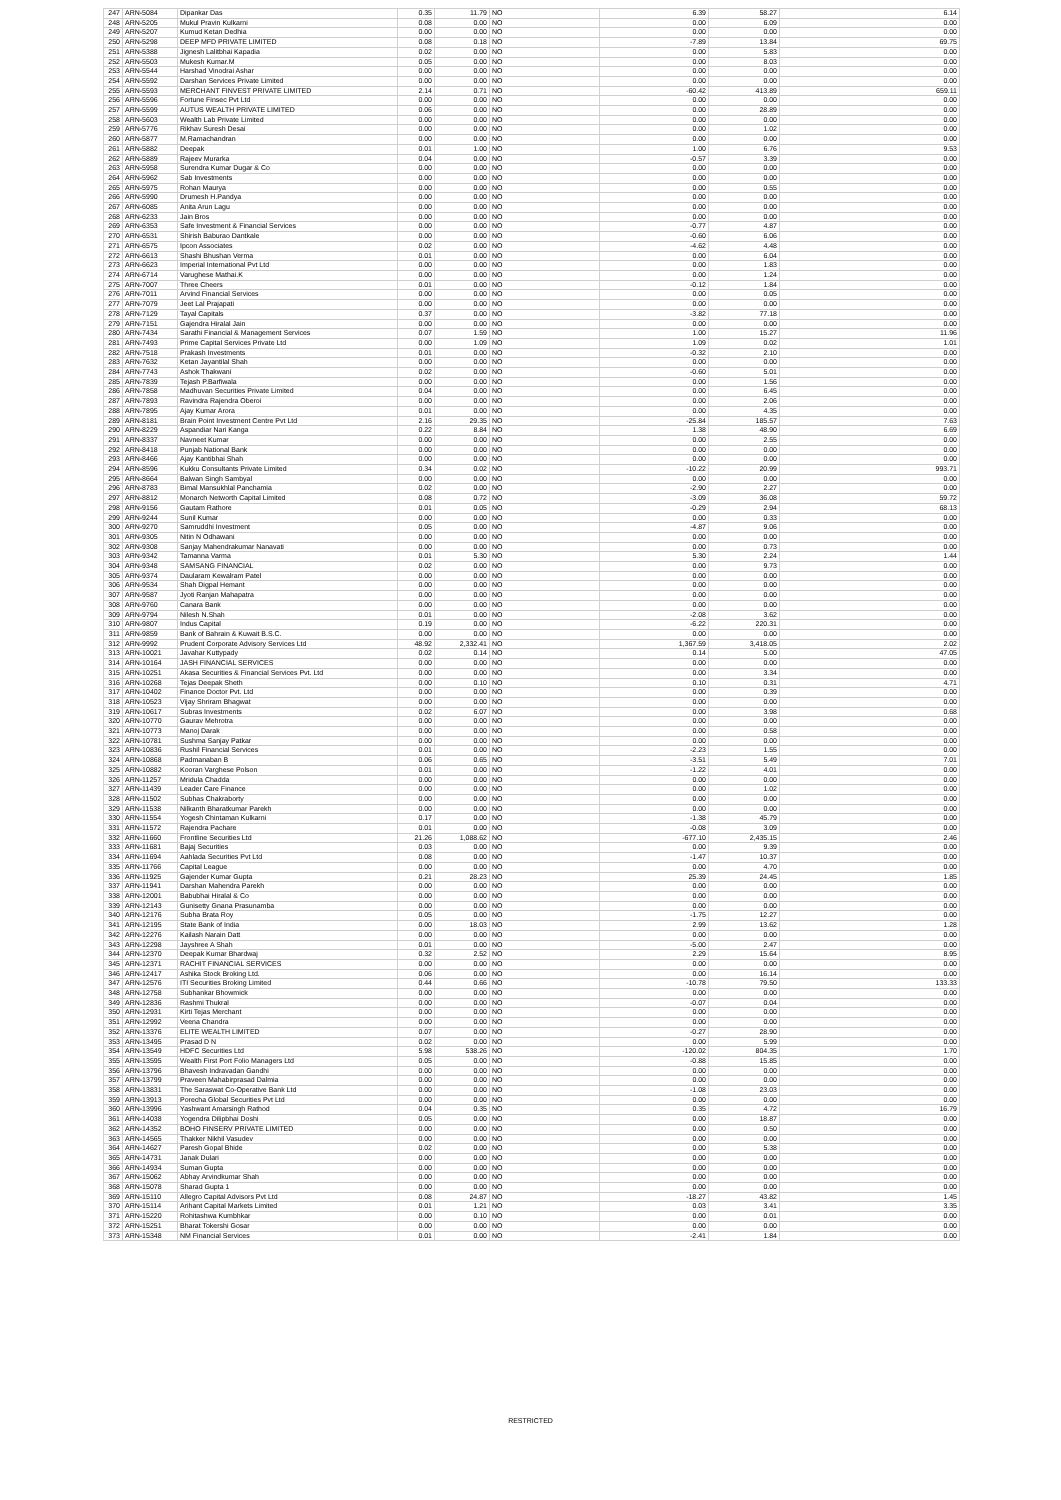| 247 | ARN-5084 | Dipankar Das | 0.35 | 11.79 | NO | 6.39 | 58.27 | 6.14 |
| 248 | ARN-5205 | Mukul Pravin Kulkarni | 0.08 | 0.00 | NO | 0.00 | 6.09 | 0.00 |
| 249 | ARN-5207 | Kumud Ketan Dedhia | 0.00 | 0.00 | NO | 0.00 | 0.00 | 0.00 |
| 250 | ARN-5298 | DEEP MFD PRIVATE LIMITED | 0.08 | 0.18 | NO | -7.89 | 13.84 | 69.75 |
| 251 | ARN-5388 | Jignesh Lalitbhai Kapadia | 0.02 | 0.00 | NO | 0.00 | 5.83 | 0.00 |
| 252 | ARN-5503 | Mukesh Kumar.M | 0.05 | 0.00 | NO | 0.00 | 8.03 | 0.00 |
| 253 | ARN-5544 | Harshad Vinodrai Ashar | 0.00 | 0.00 | NO | 0.00 | 0.00 | 0.00 |
| 254 | ARN-5592 | Darshan Services Private Limited | 0.00 | 0.00 | NO | 0.00 | 0.00 | 0.00 |
| 255 | ARN-5593 | MERCHANT FINVEST PRIVATE LIMITED | 2.14 | 0.71 | NO | -60.42 | 413.89 | 659.11 |
| 256 | ARN-5596 | Fortune Finsec Pvt Ltd | 0.00 | 0.00 | NO | 0.00 | 0.00 | 0.00 |
| 257 | ARN-5599 | AUTUS WEALTH PRIVATE LIMITED | 0.06 | 0.00 | NO | 0.00 | 28.89 | 0.00 |
| 258 | ARN-5603 | Wealth Lab Private Limited | 0.00 | 0.00 | NO | 0.00 | 0.00 | 0.00 |
| 259 | ARN-5776 | Rikhav Suresh Desai | 0.00 | 0.00 | NO | 0.00 | 1.02 | 0.00 |
| 260 | ARN-5877 | M.Ramachandran | 0.00 | 0.00 | NO | 0.00 | 0.00 | 0.00 |
| 261 | ARN-5882 | Deepak | 0.01 | 1.00 | NO | 1.00 | 6.76 | 9.53 |
| 262 | ARN-5889 | Rajeev Murarka | 0.04 | 0.00 | NO | -0.57 | 3.39 | 0.00 |
| 263 | ARN-5958 | Surendra Kumar Dugar & Co | 0.00 | 0.00 | NO | 0.00 | 0.00 | 0.00 |
| 264 | ARN-5962 | Sab Investments | 0.00 | 0.00 | NO | 0.00 | 0.00 | 0.00 |
| 265 | ARN-5975 | Rohan Maurya | 0.00 | 0.00 | NO | 0.00 | 0.55 | 0.00 |
| 266 | ARN-5990 | Drumesh H.Pandya | 0.00 | 0.00 | NO | 0.00 | 0.00 | 0.00 |
| 267 | ARN-6085 | Anita Arun Lagu | 0.00 | 0.00 | NO | 0.00 | 0.00 | 0.00 |
| 268 | ARN-6233 | Jain Bros | 0.00 | 0.00 | NO | 0.00 | 0.00 | 0.00 |
| 269 | ARN-6353 | Safe Investment & Financial Services | 0.00 | 0.00 | NO | -0.77 | 4.87 | 0.00 |
| 270 | ARN-6531 | Shirish Baburao Dantkale | 0.00 | 0.00 | NO | -0.60 | 6.06 | 0.00 |
| 271 | ARN-6575 | Ipcon Associates | 0.02 | 0.00 | NO | -4.62 | 4.48 | 0.00 |
| 272 | ARN-6613 | Shashi Bhushan Verma | 0.01 | 0.00 | NO | 0.00 | 6.04 | 0.00 |
| 273 | ARN-6623 | Imperial International Pvt Ltd | 0.00 | 0.00 | NO | 0.00 | 1.83 | 0.00 |
| 274 | ARN-6714 | Varughese Mathai.K | 0.00 | 0.00 | NO | 0.00 | 1.24 | 0.00 |
| 275 | ARN-7007 | Three Cheers | 0.01 | 0.00 | NO | -0.12 | 1.84 | 0.00 |
| 276 | ARN-7011 | Arvind Financial Services | 0.00 | 0.00 | NO | 0.00 | 0.05 | 0.00 |
| 277 | ARN-7079 | Jeet Lal Prajapati | 0.00 | 0.00 | NO | 0.00 | 0.00 | 0.00 |
| 278 | ARN-7129 | Tayal Capitals | 0.37 | 0.00 | NO | -3.82 | 77.18 | 0.00 |
| 279 | ARN-7151 | Gajendra Hiralal Jain | 0.00 | 0.00 | NO | 0.00 | 0.00 | 0.00 |
| 280 | ARN-7434 | Sarathi Financial & Management Services | 0.07 | 1.59 | NO | 1.00 | 15.27 | 11.96 |
| 281 | ARN-7493 | Prime Capital Services Private Ltd | 0.00 | 1.09 | NO | 1.09 | 0.02 | 1.01 |
| 282 | ARN-7518 | Prakash Investments | 0.01 | 0.00 | NO | -0.32 | 2.10 | 0.00 |
| 283 | ARN-7632 | Ketan Jayantilal Shah | 0.00 | 0.00 | NO | 0.00 | 0.00 | 0.00 |
| 284 | ARN-7743 | Ashok Thakwani | 0.02 | 0.00 | NO | -0.60 | 5.01 | 0.00 |
| 285 | ARN-7839 | Tejash P.Barfiwala | 0.00 | 0.00 | NO | 0.00 | 1.56 | 0.00 |
| 286 | ARN-7858 | Madhuvan Securities Private Limited | 0.04 | 0.00 | NO | 0.00 | 6.45 | 0.00 |
| 287 | ARN-7893 | Ravindra Rajendra Oberoi | 0.00 | 0.00 | NO | 0.00 | 2.06 | 0.00 |
| 288 | ARN-7895 | Ajay Kumar Arora | 0.01 | 0.00 | NO | 0.00 | 4.35 | 0.00 |
| 289 | ARN-8181 | Brain Point Investment Centre Pvt Ltd | 2.16 | 29.35 | NO | -25.84 | 185.57 | 7.63 |
| 290 | ARN-8229 | Aspandiar Nari Kanga | 0.22 | 8.84 | NO | 1.38 | 48.90 | 6.69 |
| 291 | ARN-8337 | Navneet Kumar | 0.00 | 0.00 | NO | 0.00 | 2.55 | 0.00 |
| 292 | ARN-8418 | Punjab National Bank | 0.00 | 0.00 | NO | 0.00 | 0.00 | 0.00 |
| 293 | ARN-8466 | Ajay Kantibhai Shah | 0.00 | 0.00 | NO | 0.00 | 0.00 | 0.00 |
| 294 | ARN-8596 | Kukku Consultants Private Limited | 0.34 | 0.02 | NO | -10.22 | 20.99 | 993.71 |
| 295 | ARN-8664 | Balwan Singh Sambyal | 0.00 | 0.00 | NO | 0.00 | 0.00 | 0.00 |
| 296 | ARN-8783 | Bimal Mansukhlal Panchamia | 0.02 | 0.00 | NO | -2.90 | 2.27 | 0.00 |
| 297 | ARN-8812 | Monarch Networth Capital Limited | 0.08 | 0.72 | NO | -3.09 | 36.08 | 59.72 |
| 298 | ARN-9156 | Gautam Rathore | 0.01 | 0.05 | NO | -0.29 | 2.94 | 68.13 |
| 299 | ARN-9244 | Sunil Kumar | 0.00 | 0.00 | NO | 0.00 | 0.33 | 0.00 |
| 300 | ARN-9270 | Samruddhi Investment | 0.05 | 0.00 | NO | -4.87 | 9.06 | 0.00 |
| 301 | ARN-9305 | Nitin N Odhawani | 0.00 | 0.00 | NO | 0.00 | 0.00 | 0.00 |
| 302 | ARN-9308 | Sanjay Mahendrakumar Nanavati | 0.00 | 0.00 | NO | 0.00 | 0.73 | 0.00 |
| 303 | ARN-9342 | Tamanna Varma | 0.01 | 5.30 | NO | 5.30 | 2.24 | 1.44 |
| 304 | ARN-9348 | SAMSANG FINANCIAL | 0.02 | 0.00 | NO | 0.00 | 9.73 | 0.00 |
| 305 | ARN-9374 | Daularam Kewalram Patel | 0.00 | 0.00 | NO | 0.00 | 0.00 | 0.00 |
| 306 | ARN-9534 | Shah Digpal Hemant | 0.00 | 0.00 | NO | 0.00 | 0.00 | 0.00 |
| 307 | ARN-9587 | Jyoti Ranjan Mahapatra | 0.00 | 0.00 | NO | 0.00 | 0.00 | 0.00 |
| 308 | ARN-9760 | Canara Bank | 0.00 | 0.00 | NO | 0.00 | 0.00 | 0.00 |
| 309 | ARN-9794 | Nilesh N.Shah | 0.01 | 0.00 | NO | -2.08 | 3.62 | 0.00 |
| 310 | ARN-9807 | Indus Capital | 0.19 | 0.00 | NO | -6.22 | 220.31 | 0.00 |
| 311 | ARN-9859 | Bank of Bahrain & Kuwait B.S.C. | 0.00 | 0.00 | NO | 0.00 | 0.00 | 0.00 |
| 312 | ARN-9992 | Prudent Corporate Advisory Services Ltd | 48.92 | 2,332.41 | NO | 1,367.59 | 3,418.05 | 2.02 |
| 313 | ARN-10021 | Javahar Kuttypady | 0.02 | 0.14 | NO | 0.14 | 5.00 | 47.05 |
| 314 | ARN-10164 | JASH FINANCIAL SERVICES | 0.00 | 0.00 | NO | 0.00 | 0.00 | 0.00 |
| 315 | ARN-10251 | Akasa Securities & Financial Services Pvt. Ltd | 0.00 | 0.00 | NO | 0.00 | 3.34 | 0.00 |
| 316 | ARN-10268 | Tejas Deepak Sheth | 0.00 | 0.10 | NO | 0.10 | 0.31 | 4.71 |
| 317 | ARN-10402 | Finance Doctor Pvt. Ltd | 0.00 | 0.00 | NO | 0.00 | 0.39 | 0.00 |
| 318 | ARN-10523 | Vijay Shriram Bhagwat | 0.00 | 0.00 | NO | 0.00 | 0.00 | 0.00 |
| 319 | ARN-10617 | Subras Investments | 0.02 | 6.07 | NO | 0.00 | 3.98 | 0.68 |
| 320 | ARN-10770 | Gaurav Mehrotra | 0.00 | 0.00 | NO | 0.00 | 0.00 | 0.00 |
| 321 | ARN-10773 | Manoj Darak | 0.00 | 0.00 | NO | 0.00 | 0.58 | 0.00 |
| 322 | ARN-10781 | Sushma Sanjay Patkar | 0.00 | 0.00 | NO | 0.00 | 0.00 | 0.00 |
| 323 | ARN-10836 | Rushil Financial Services | 0.01 | 0.00 | NO | -2.23 | 1.55 | 0.00 |
| 324 | ARN-10868 | Padmanaban B | 0.06 | 0.65 | NO | -3.51 | 5.49 | 7.01 |
| 325 | ARN-10882 | Kooran Varghese Polson | 0.01 | 0.00 | NO | -1.22 | 4.01 | 0.00 |
| 326 | ARN-11257 | Mridula Chadda | 0.00 | 0.00 | NO | 0.00 | 0.00 | 0.00 |
| 327 | ARN-11439 | Leader Care Finance | 0.00 | 0.00 | NO | 0.00 | 1.02 | 0.00 |
| 328 | ARN-11502 | Subhas Chakraborty | 0.00 | 0.00 | NO | 0.00 | 0.00 | 0.00 |
| 329 | ARN-11538 | Nilkanth Bharatkumar Parekh | 0.00 | 0.00 | NO | 0.00 | 0.00 | 0.00 |
| 330 | ARN-11554 | Yogesh Chintaman Kulkarni | 0.17 | 0.00 | NO | -1.38 | 45.79 | 0.00 |
| 331 | ARN-11572 | Rajendra Pachare | 0.01 | 0.00 | NO | -0.08 | 3.09 | 0.00 |
| 332 | ARN-11660 | Frontline Securities Ltd | 21.26 | 1,088.62 | NO | -677.10 | 2,435.15 | 2.46 |
| 333 | ARN-11681 | Bajaj Securities | 0.03 | 0.00 | NO | 0.00 | 9.39 | 0.00 |
| 334 | ARN-11694 | Aahlada Securities Pvt Ltd | 0.08 | 0.00 | NO | -1.47 | 10.37 | 0.00 |
| 335 | ARN-11766 | Capital League | 0.00 | 0.00 | NO | 0.00 | 4.70 | 0.00 |
| 336 | ARN-11925 | Gajender Kumar Gupta | 0.21 | 28.23 | NO | 25.39 | 24.45 | 1.85 |
| 337 | ARN-11941 | Darshan Mahendra Parekh | 0.00 | 0.00 | NO | 0.00 | 0.00 | 0.00 |
| 338 | ARN-12001 | Babubhai Hiralal & Co | 0.00 | 0.00 | NO | 0.00 | 0.00 | 0.00 |
| 339 | ARN-12143 | Gunisetty Gnana Prasunamba | 0.00 | 0.00 | NO | 0.00 | 0.00 | 0.00 |
| 340 | ARN-12176 | Subha Brata Roy | 0.05 | 0.00 | NO | -1.75 | 12.27 | 0.00 |
| 341 | ARN-12195 | State Bank of India | 0.00 | 18.03 | NO | 2.99 | 13.62 | 1.28 |
| 342 | ARN-12276 | Kailash Narain Datt | 0.00 | 0.00 | NO | 0.00 | 0.00 | 0.00 |
| 343 | ARN-12298 | Jayshree A Shah | 0.01 | 0.00 | NO | -5.00 | 2.47 | 0.00 |
| 344 | ARN-12370 | Deepak Kumar Bhardwaj | 0.32 | 2.52 | NO | 2.29 | 15.64 | 8.95 |
| 345 | ARN-12371 | RACHIT FINANCIAL SERVICES | 0.00 | 0.00 | NO | 0.00 | 0.00 | 0.00 |
| 346 | ARN-12417 | Ashika Stock Broking Ltd. | 0.06 | 0.00 | NO | 0.00 | 16.14 | 0.00 |
| 347 | ARN-12576 | ITI Securities Broking Limited | 0.44 | 0.66 | NO | -10.78 | 79.50 | 133.33 |
| 348 | ARN-12758 | Subhankar Bhowmick | 0.00 | 0.00 | NO | 0.00 | 0.00 | 0.00 |
| 349 | ARN-12836 | Rashmi Thukral | 0.00 | 0.00 | NO | -0.07 | 0.04 | 0.00 |
| 350 | ARN-12931 | Kirti Tejas Merchant | 0.00 | 0.00 | NO | 0.00 | 0.00 | 0.00 |
| 351 | ARN-12992 | Veena Chandra | 0.00 | 0.00 | NO | 0.00 | 0.00 | 0.00 |
| 352 | ARN-13376 | ELITE WEALTH LIMITED | 0.07 | 0.00 | NO | -0.27 | 28.90 | 0.00 |
| 353 | ARN-13495 | Prasad D N | 0.02 | 0.00 | NO | 0.00 | 5.99 | 0.00 |
| 354 | ARN-13549 | HDFC Securities Ltd | 5.98 | 538.26 | NO | -120.02 | 804.35 | 1.70 |
| 355 | ARN-13595 | Wealth First Port Folio Managers Ltd | 0.05 | 0.00 | NO | -0.88 | 15.85 | 0.00 |
| 356 | ARN-13796 | Bhavesh Indravadan Gandhi | 0.00 | 0.00 | NO | 0.00 | 0.00 | 0.00 |
| 357 | ARN-13799 | Praveen Mahabirprasad Dalmia | 0.00 | 0.00 | NO | 0.00 | 0.00 | 0.00 |
| 358 | ARN-13831 | The Saraswat Co-Operative Bank Ltd | 0.00 | 0.00 | NO | -1.08 | 23.03 | 0.00 |
| 359 | ARN-13913 | Porecha Global Securities Pvt Ltd | 0.00 | 0.00 | NO | 0.00 | 0.00 | 0.00 |
| 360 | ARN-13996 | Yashwant Amarsingh Rathod | 0.04 | 0.35 | NO | 0.35 | 4.72 | 16.79 |
| 361 | ARN-14038 | Yogendra Dilipbhai Doshi | 0.05 | 0.00 | NO | 0.00 | 18.87 | 0.00 |
| 362 | ARN-14352 | BOHO FINSERV PRIVATE LIMITED | 0.00 | 0.00 | NO | 0.00 | 0.50 | 0.00 |
| 363 | ARN-14565 | Thakker Nikhil Vasudev | 0.00 | 0.00 | NO | 0.00 | 0.00 | 0.00 |
| 364 | ARN-14627 | Paresh Gopal Bhide | 0.02 | 0.00 | NO | 0.00 | 5.38 | 0.00 |
| 365 | ARN-14731 | Janak Dulari | 0.00 | 0.00 | NO | 0.00 | 0.00 | 0.00 |
| 366 | ARN-14934 | Suman Gupta | 0.00 | 0.00 | NO | 0.00 | 0.00 | 0.00 |
| 367 | ARN-15062 | Abhay Arvindkumar Shah | 0.00 | 0.00 | NO | 0.00 | 0.00 | 0.00 |
| 368 | ARN-15078 | Sharad Gupta 1 | 0.00 | 0.00 | NO | 0.00 | 0.00 | 0.00 |
| 369 | ARN-15110 | Allegro Capital Advisors Pvt Ltd | 0.08 | 24.87 | NO | -18.27 | 43.82 | 1.45 |
| 370 | ARN-15114 | Arihant Capital Markets Limited | 0.01 | 1.21 | NO | 0.03 | 3.41 | 3.35 |
| 371 | ARN-15220 | Rohitashwa Kumbhkar | 0.00 | 0.10 | NO | 0.00 | 0.01 | 0.00 |
| 372 | ARN-15251 | Bharat Tokershi Gosar | 0.00 | 0.00 | NO | 0.00 | 0.00 | 0.00 |
| 373 | ARN-15348 | NM Financial Services | 0.01 | 0.00 | NO | -2.41 | 1.84 | 0.00 |
RESTRICTED